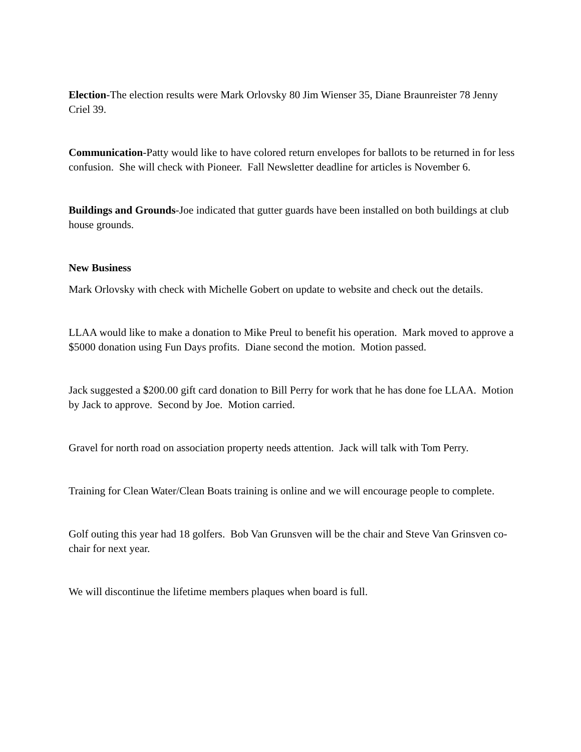Election-The election results were Mark Orlovsky 80 Jim Wienser 35, Diane Braunreister 78 Jenny Criel 39.
Communication-Patty would like to have colored return envelopes for ballots to be returned in for less confusion. She will check with Pioneer. Fall Newsletter deadline for articles is November 6.
Buildings and Grounds-Joe indicated that gutter guards have been installed on both buildings at club house grounds.
New Business
Mark Orlovsky with check with Michelle Gobert on update to website and check out the details.
LLAA would like to make a donation to Mike Preul to benefit his operation. Mark moved to approve a $5000 donation using Fun Days profits. Diane second the motion. Motion passed.
Jack suggested a $200.00 gift card donation to Bill Perry for work that he has done foe LLAA. Motion by Jack to approve. Second by Joe. Motion carried.
Gravel for north road on association property needs attention. Jack will talk with Tom Perry.
Training for Clean Water/Clean Boats training is online and we will encourage people to complete.
Golf outing this year had 18 golfers. Bob Van Grunsven will be the chair and Steve Van Grinsven co-chair for next year.
We will discontinue the lifetime members plaques when board is full.